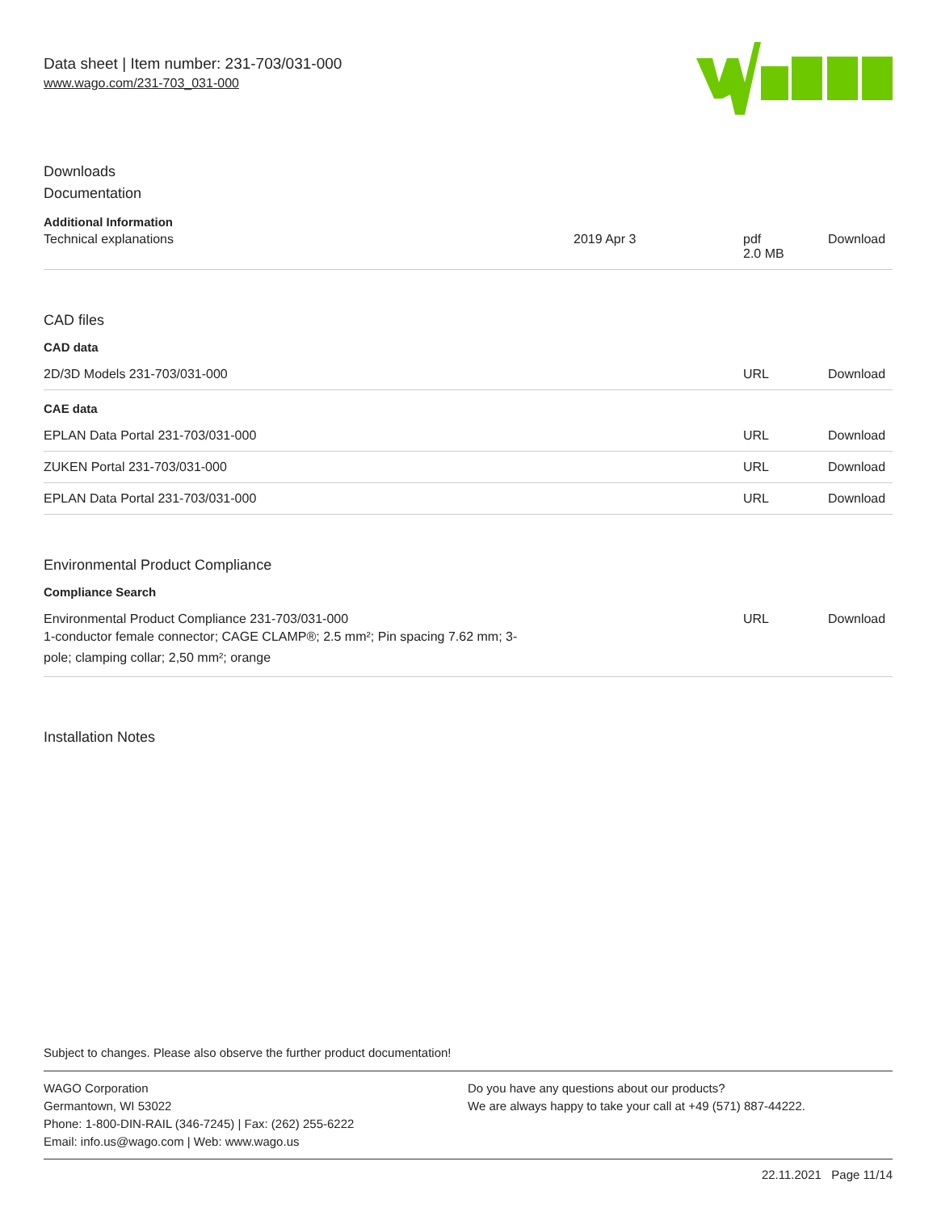Data sheet | Item number: 231-703/031-000
www.wago.com/231-703_031-000
Downloads
Documentation
Additional Information
| Technical explanations | 2019 Apr 3 | pdf 2.0 MB | Download |
CAD files
CAD data
| 2D/3D Models 231-703/031-000 | URL | Download |
CAE data
| EPLAN Data Portal 231-703/031-000 | URL | Download |
| ZUKEN Portal 231-703/031-000 | URL | Download |
| EPLAN Data Portal 231-703/031-000 | URL | Download |
Environmental Product Compliance
Compliance Search
| Environmental Product Compliance 231-703/031-000 1-conductor female connector; CAGE CLAMP®; 2.5 mm²; Pin spacing 7.62 mm; 3- pole; clamping collar; 2,50 mm²; orange | URL | Download |
Installation Notes
Subject to changes. Please also observe the further product documentation!
WAGO Corporation
Germantown, WI 53022
Phone: 1-800-DIN-RAIL (346-7245) | Fax: (262) 255-6222
Email: info.us@wago.com | Web: www.wago.us
Do you have any questions about our products?
We are always happy to take your call at +49 (571) 887-44222.
22.11.2021 Page 11/14